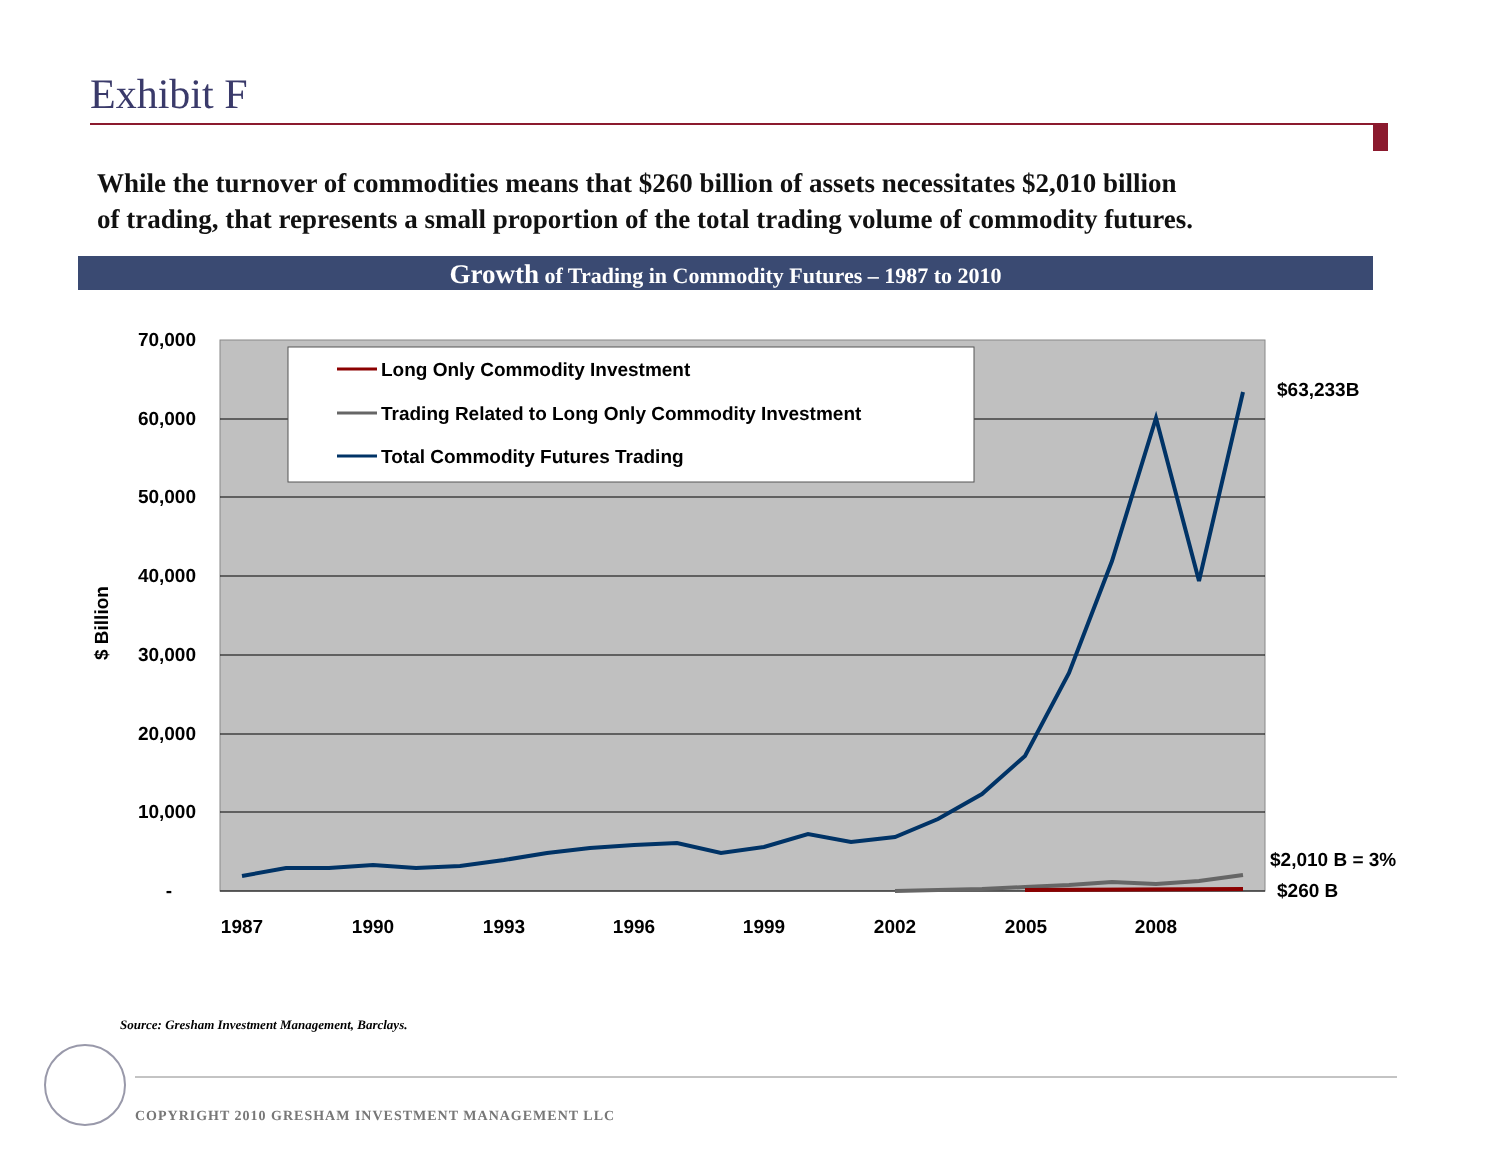Exhibit F
While the turnover of commodities means that $260 billion of assets necessitates $2,010 billion
of trading, that represents a small proportion of the total trading volume of commodity futures.
Growth of Trading in Commodity Futures – 1987 to 2010
70,000
60,000
50,000
40,000
30,000
20,000
10,000
-
$ Billion
1987
1990
1993
1996
1999
2002
2005
2008
Long Only Commodity Investment
Trading Related to Long Only Commodity Investment
Total Commodity Futures Trading
$63,233B
$2,010 B = 3%
$260 B
Source: Gresham Investment Management, Barclays.
COPYRIGHT 2010 GRESHAM INVESTMENT MANAGEMENT LLC